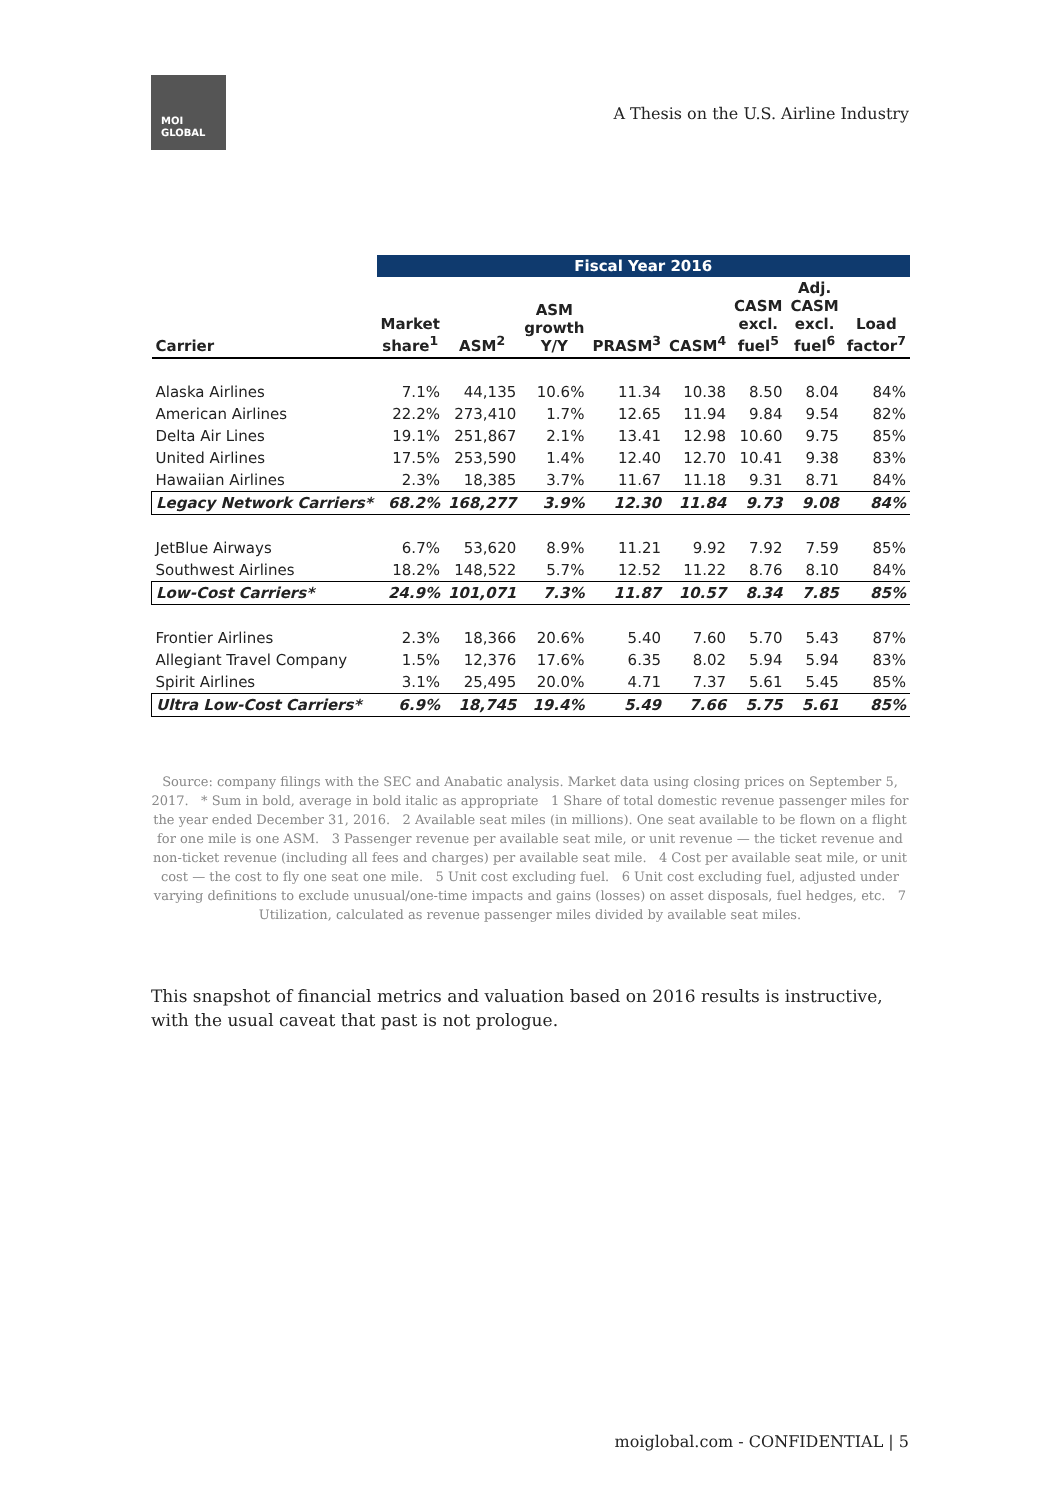MOI
GLOBAL
A Thesis on the U.S. Airline Industry
| | Fiscal Year 2016 | | | | | | | |
| --- | --- | --- | --- | --- | --- | --- | --- | --- |
| Carrier | Market share<sup>1</sup> | ASM<sup>2</sup> | ASM growth Y/Y | PRASM<sup>3</sup> | CASM<sup>4</sup> | CASM excl. fuel<sup>5</sup> | Adj. CASM excl. fuel<sup>6</sup> | Load factor<sup>7</sup> |
| Alaska Airlines | 7.1% | 44,135 | 10.6% | 11.34 | 10.38 | 8.50 | 8.04 | 84% |
| American Airlines | 22.2% | 273,410 | 1.7% | 12.65 | 11.94 | 9.84 | 9.54 | 82% |
| Delta Air Lines | 19.1% | 251,867 | 2.1% | 13.41 | 12.98 | 10.60 | 9.75 | 85% |
| United Airlines | 17.5% | 253,590 | 1.4% | 12.40 | 12.70 | 10.41 | 9.38 | 83% |
| Hawaiian Airlines | 2.3% | 18,385 | 3.7% | 11.67 | 11.18 | 9.31 | 8.71 | 84% |
| Legacy Network Carriers* | 68.2% | 168,277 | 3.9% | 12.30 | 11.84 | 9.73 | 9.08 | 84% |
| JetBlue Airways | 6.7% | 53,620 | 8.9% | 11.21 | 9.92 | 7.92 | 7.59 | 85% |
| Southwest Airlines | 18.2% | 148,522 | 5.7% | 12.52 | 11.22 | 8.76 | 8.10 | 84% |
| Low-Cost Carriers* | 24.9% | 101,071 | 7.3% | 11.87 | 10.57 | 8.34 | 7.85 | 85% |
| Frontier Airlines | 2.3% | 18,366 | 20.6% | 5.40 | 7.60 | 5.70 | 5.43 | 87% |
| Allegiant Travel Company | 1.5% | 12,376 | 17.6% | 6.35 | 8.02 | 5.94 | 5.94 | 83% |
| Spirit Airlines | 3.1% | 25,495 | 20.0% | 4.71 | 7.37 | 5.61 | 5.45 | 85% |
| Ultra Low-Cost Carriers* | 6.9% | 18,745 | 19.4% | 5.49 | 7.66 | 5.75 | 5.61 | 85% |
Source: company filings with the SEC and Anabatic analysis. Market data using closing prices on September 5, 2017. * Sum in bold, average in bold italic as appropriate 1 Share of total domestic revenue passenger miles for the year ended December 31, 2016. 2 Available seat miles (in millions). One seat available to be flown on a flight for one mile is one ASM. 3 Passenger revenue per available seat mile, or unit revenue — the ticket revenue and non-ticket revenue (including all fees and charges) per available seat mile. 4 Cost per available seat mile, or unit cost — the cost to fly one seat one mile. 5 Unit cost excluding fuel. 6 Unit cost excluding fuel, adjusted under varying definitions to exclude unusual/one-time impacts and gains (losses) on asset disposals, fuel hedges, etc. 7 Utilization, calculated as revenue passenger miles divided by available seat miles.
This snapshot of financial metrics and valuation based on 2016 results is instructive, with the usual caveat that past is not prologue.
moiglobal.com - CONFIDENTIAL | 5